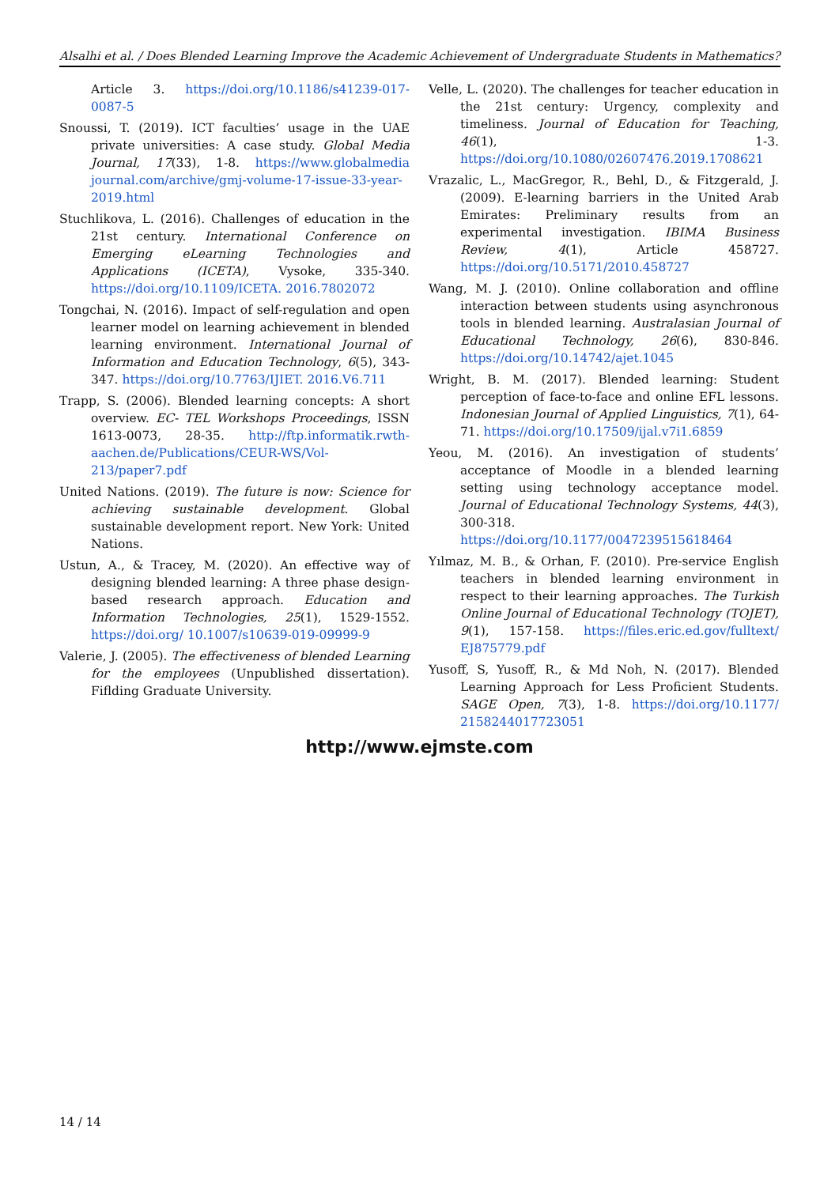Alsalhi et al. / Does Blended Learning Improve the Academic Achievement of Undergraduate Students in Mathematics?
Article 3. https://doi.org/10.1186/s41239-017-0087-5
Snoussi, T. (2019). ICT faculties’ usage in the UAE private universities: A case study. Global Media Journal, 17(33), 1-8. https://www.globalmedia journal.com/archive/gmj-volume-17-issue-33-year-2019.html
Stuchlikova, L. (2016). Challenges of education in the 21st century. International Conference on Emerging eLearning Technologies and Applications (ICETA), Vysoke, 335-340. https://doi.org/10.1109/ICETA. 2016.7802072
Tongchai, N. (2016). Impact of self-regulation and open learner model on learning achievement in blended learning environment. International Journal of Information and Education Technology, 6(5), 343-347. https://doi.org/10.7763/IJIET. 2016.V6.711
Trapp, S. (2006). Blended learning concepts: A short overview. EC- TEL Workshops Proceedings, ISSN 1613-0073, 28-35. http://ftp.informatik.rwth-aachen.de/Publications/CEUR-WS/Vol-213/paper7.pdf
United Nations. (2019). The future is now: Science for achieving sustainable development. Global sustainable development report. New York: United Nations.
Ustun, A., & Tracey, M. (2020). An effective way of designing blended learning: A three phase design-based research approach. Education and Information Technologies, 25(1), 1529-1552. https://doi.org/ 10.1007/s10639-019-09999-9
Valerie, J. (2005). The effectiveness of blended Learning for the employees (Unpublished dissertation). Fiflding Graduate University.
Velle, L. (2020). The challenges for teacher education in the 21st century: Urgency, complexity and timeliness. Journal of Education for Teaching, 46(1), 1-3. https://doi.org/10.1080/02607476.2019.1708621
Vrazalic, L., MacGregor, R., Behl, D., & Fitzgerald, J. (2009). E-learning barriers in the United Arab Emirates: Preliminary results from an experimental investigation. IBIMA Business Review, 4(1), Article 458727. https://doi.org/10.5171/2010.458727
Wang, M. J. (2010). Online collaboration and offline interaction between students using asynchronous tools in blended learning. Australasian Journal of Educational Technology, 26(6), 830-846. https://doi.org/10.14742/ajet.1045
Wright, B. M. (2017). Blended learning: Student perception of face-to-face and online EFL lessons. Indonesian Journal of Applied Linguistics, 7(1), 64- 71. https://doi.org/10.17509/ijal.v7i1.6859
Yeou, M. (2016). An investigation of students’ acceptance of Moodle in a blended learning setting using technology acceptance model. Journal of Educational Technology Systems, 44(3), 300-318. https://doi.org/10.1177/0047239515618464
Yılmaz, M. B., & Orhan, F. (2010). Pre-service English teachers in blended learning environment in respect to their learning approaches. The Turkish Online Journal of Educational Technology (TOJET), 9(1), 157-158. https://files.eric.ed.gov/fulltext/ EJ875779.pdf
Yusoff, S, Yusoff, R., & Md Noh, N. (2017). Blended Learning Approach for Less Proficient Students. SAGE Open, 7(3), 1-8. https://doi.org/10.1177/ 2158244017723051
http://www.ejmste.com
14 / 14